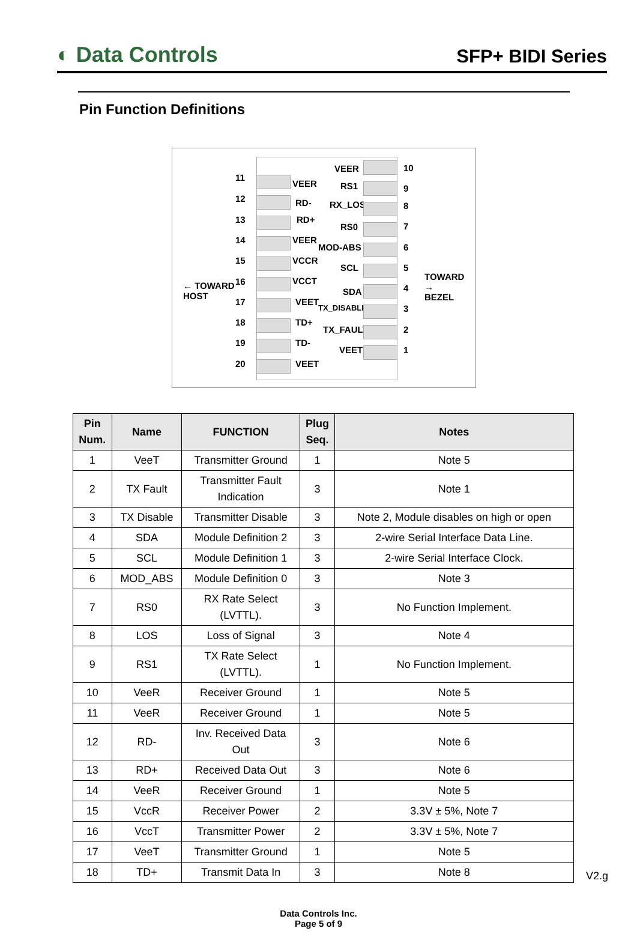◐ Data Controls
SFP+ BIDI Series
Pin Function Definitions
← TOWARD
HOST
TOWARD →
BEZEL
11
VEER
12 RD-
13 RD+
14 VEER
15 VCCR
16 VCCT
17 VEET
18 TD+
19 TD-
20 VEET
VEER 10
RS1 9
RX_LOS 8
RS0 7
MOD-ABS 6
SCL 5
SDA 4
TX_DISABLE 3
TX_FAULT 2
VEET 1
| Pin Num. | Name | FUNCTION | Plug Seq. | Notes |
| --- | --- | --- | --- | --- |
| 1 | VeeT | Transmitter Ground | 1 | Note 5 |
| 2 | TX Fault | Transmitter Fault Indication | 3 | Note 1 |
| 3 | TX Disable | Transmitter Disable | 3 | Note 2, Module disables on high or open |
| 4 | SDA | Module Definition 2 | 3 | 2-wire Serial Interface Data Line. |
| 5 | SCL | Module Definition 1 | 3 | 2-wire Serial Interface Clock. |
| 6 | MOD_ABS | Module Definition 0 | 3 | Note 3 |
| 7 | RS0 | RX Rate Select (LVTTL). | 3 | No Function Implement. |
| 8 | LOS | Loss of Signal | 3 | Note 4 |
| 9 | RS1 | TX Rate Select (LVTTL). | 1 | No Function Implement. |
| 10 | VeeR | Receiver Ground | 1 | Note 5 |
| 11 | VeeR | Receiver Ground | 1 | Note 5 |
| 12 | RD- | Inv. Received Data Out | 3 | Note 6 |
| 13 | RD+ | Received Data Out | 3 | Note 6 |
| 14 | VeeR | Receiver Ground | 1 | Note 5 |
| 15 | VccR | Receiver Power | 2 | 3.3V ± 5%, Note 7 |
| 16 | VccT | Transmitter Power | 2 | 3.3V ± 5%, Note 7 |
| 17 | VeeT | Transmitter Ground | 1 | Note 5 |
| 18 | TD+ | Transmit Data In | 3 | Note 8 |
V2.g
Data Controls Inc.
Page 5 of 9